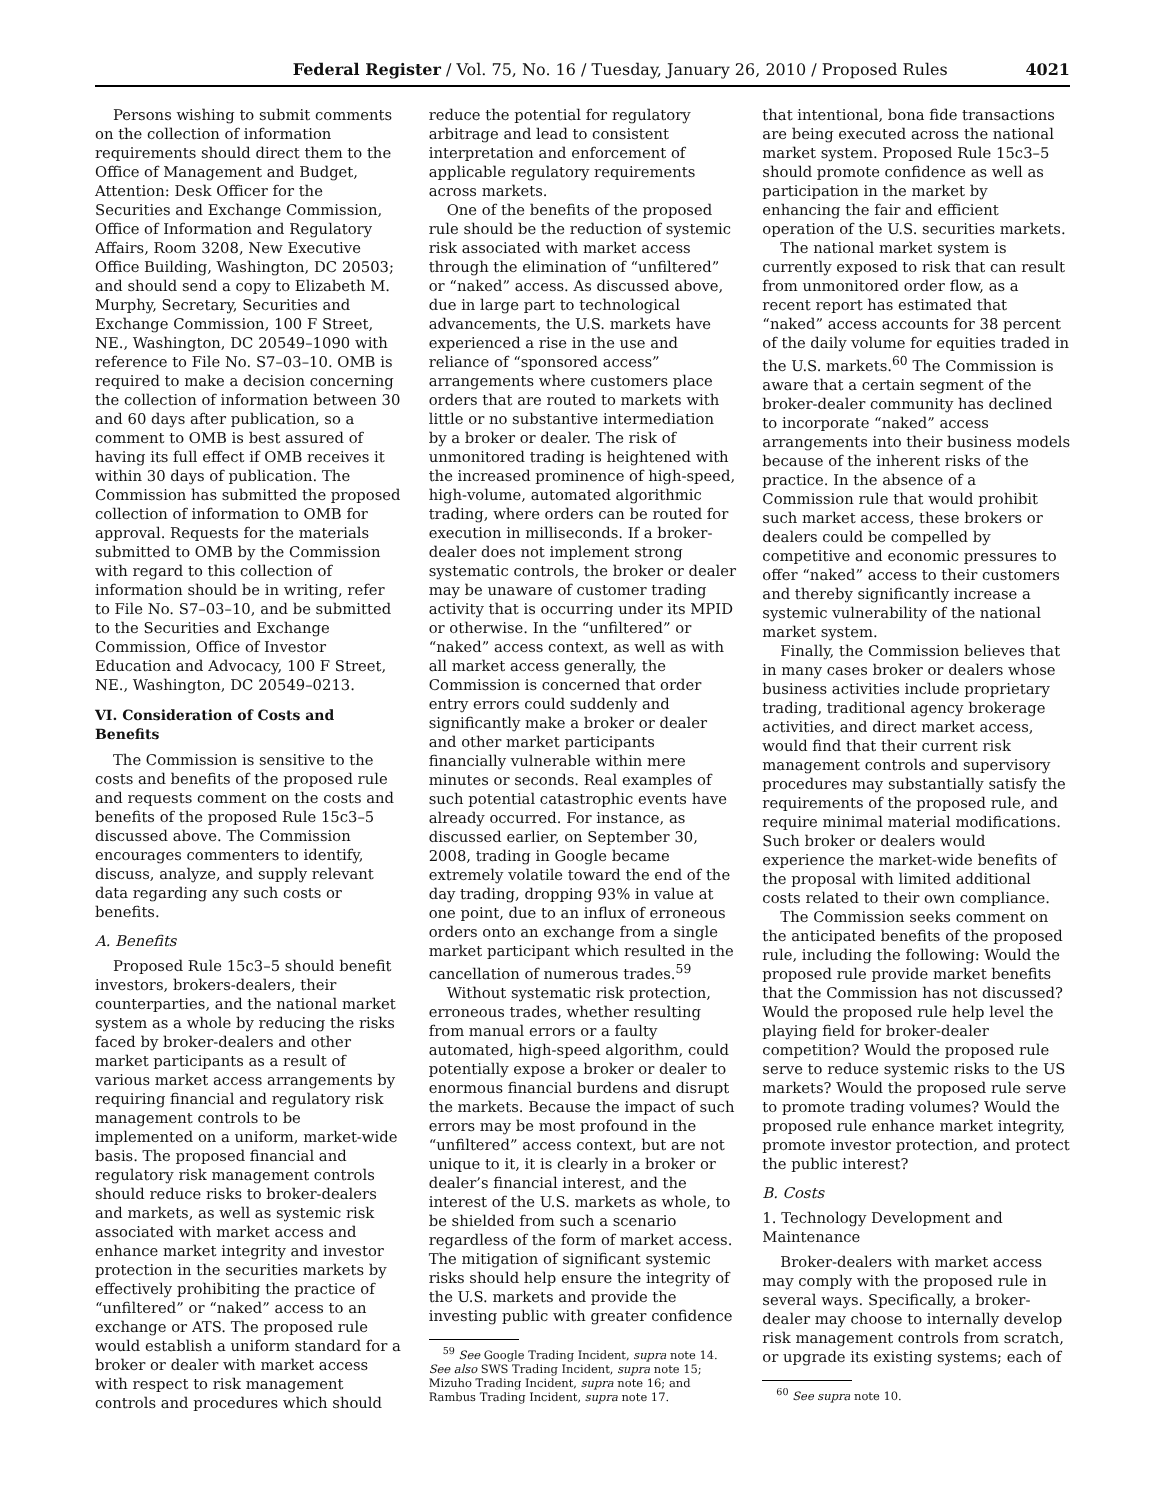Federal Register / Vol. 75, No. 16 / Tuesday, January 26, 2010 / Proposed Rules 4021
Persons wishing to submit comments on the collection of information requirements should direct them to the Office of Management and Budget, Attention: Desk Officer for the Securities and Exchange Commission, Office of Information and Regulatory Affairs, Room 3208, New Executive Office Building, Washington, DC 20503; and should send a copy to Elizabeth M. Murphy, Secretary, Securities and Exchange Commission, 100 F Street, NE., Washington, DC 20549–1090 with reference to File No. S7–03–10. OMB is required to make a decision concerning the collection of information between 30 and 60 days after publication, so a comment to OMB is best assured of having its full effect if OMB receives it within 30 days of publication. The Commission has submitted the proposed collection of information to OMB for approval. Requests for the materials submitted to OMB by the Commission with regard to this collection of information should be in writing, refer to File No. S7–03–10, and be submitted to the Securities and Exchange Commission, Office of Investor Education and Advocacy, 100 F Street, NE., Washington, DC 20549–0213.
VI. Consideration of Costs and Benefits
The Commission is sensitive to the costs and benefits of the proposed rule and requests comment on the costs and benefits of the proposed Rule 15c3–5 discussed above. The Commission encourages commenters to identify, discuss, analyze, and supply relevant data regarding any such costs or benefits.
A. Benefits
Proposed Rule 15c3–5 should benefit investors, brokers-dealers, their counterparties, and the national market system as a whole by reducing the risks faced by broker-dealers and other market participants as a result of various market access arrangements by requiring financial and regulatory risk management controls to be implemented on a uniform, market-wide basis. The proposed financial and regulatory risk management controls should reduce risks to broker-dealers and markets, as well as systemic risk associated with market access and enhance market integrity and investor protection in the securities markets by effectively prohibiting the practice of “unfiltered” or “naked” access to an exchange or ATS. The proposed rule would establish a uniform standard for a broker or dealer with market access with respect to risk management controls and procedures which should
reduce the potential for regulatory arbitrage and lead to consistent interpretation and enforcement of applicable regulatory requirements across markets.
One of the benefits of the proposed rule should be the reduction of systemic risk associated with market access through the elimination of “unfiltered” or “naked” access. As discussed above, due in large part to technological advancements, the U.S. markets have experienced a rise in the use and reliance of “sponsored access” arrangements where customers place orders that are routed to markets with little or no substantive intermediation by a broker or dealer. The risk of unmonitored trading is heightened with the increased prominence of high-speed, high-volume, automated algorithmic trading, where orders can be routed for execution in milliseconds. If a broker-dealer does not implement strong systematic controls, the broker or dealer may be unaware of customer trading activity that is occurring under its MPID or otherwise. In the “unfiltered” or “naked” access context, as well as with all market access generally, the Commission is concerned that order entry errors could suddenly and significantly make a broker or dealer and other market participants financially vulnerable within mere minutes or seconds. Real examples of such potential catastrophic events have already occurred. For instance, as discussed earlier, on September 30, 2008, trading in Google became extremely volatile toward the end of the day trading, dropping 93% in value at one point, due to an influx of erroneous orders onto an exchange from a single market participant which resulted in the cancellation of numerous trades.<sup>59</sup>
Without systematic risk protection, erroneous trades, whether resulting from manual errors or a faulty automated, high-speed algorithm, could potentially expose a broker or dealer to enormous financial burdens and disrupt the markets. Because the impact of such errors may be most profound in the “unfiltered” access context, but are not unique to it, it is clearly in a broker or dealer’s financial interest, and the interest of the U.S. markets as whole, to be shielded from such a scenario regardless of the form of market access. The mitigation of significant systemic risks should help ensure the integrity of the U.S. markets and provide the investing public with greater confidence
<sup>59</sup> See Google Trading Incident, supra note 14. See also SWS Trading Incident, supra note 15; Mizuho Trading Incident, supra note 16; and Rambus Trading Incident, supra note 17.
that intentional, bona fide transactions are being executed across the national market system. Proposed Rule 15c3–5 should promote confidence as well as participation in the market by enhancing the fair and efficient operation of the U.S. securities markets.
The national market system is currently exposed to risk that can result from unmonitored order flow, as a recent report has estimated that “naked” access accounts for 38 percent of the daily volume for equities traded in the U.S. markets.<sup>60</sup> The Commission is aware that a certain segment of the broker-dealer community has declined to incorporate “naked” access arrangements into their business models because of the inherent risks of the practice. In the absence of a Commission rule that would prohibit such market access, these brokers or dealers could be compelled by competitive and economic pressures to offer “naked” access to their customers and thereby significantly increase a systemic vulnerability of the national market system.
Finally, the Commission believes that in many cases broker or dealers whose business activities include proprietary trading, traditional agency brokerage activities, and direct market access, would find that their current risk management controls and supervisory procedures may substantially satisfy the requirements of the proposed rule, and require minimal material modifications. Such broker or dealers would experience the market-wide benefits of the proposal with limited additional costs related to their own compliance.
The Commission seeks comment on the anticipated benefits of the proposed rule, including the following: Would the proposed rule provide market benefits that the Commission has not discussed? Would the proposed rule help level the playing field for broker-dealer competition? Would the proposed rule serve to reduce systemic risks to the US markets? Would the proposed rule serve to promote trading volumes? Would the proposed rule enhance market integrity, promote investor protection, and protect the public interest?
B. Costs
1. Technology Development and Maintenance
Broker-dealers with market access may comply with the proposed rule in several ways. Specifically, a broker-dealer may choose to internally develop risk management controls from scratch, or upgrade its existing systems; each of
<sup>60</sup> See supra note 10.